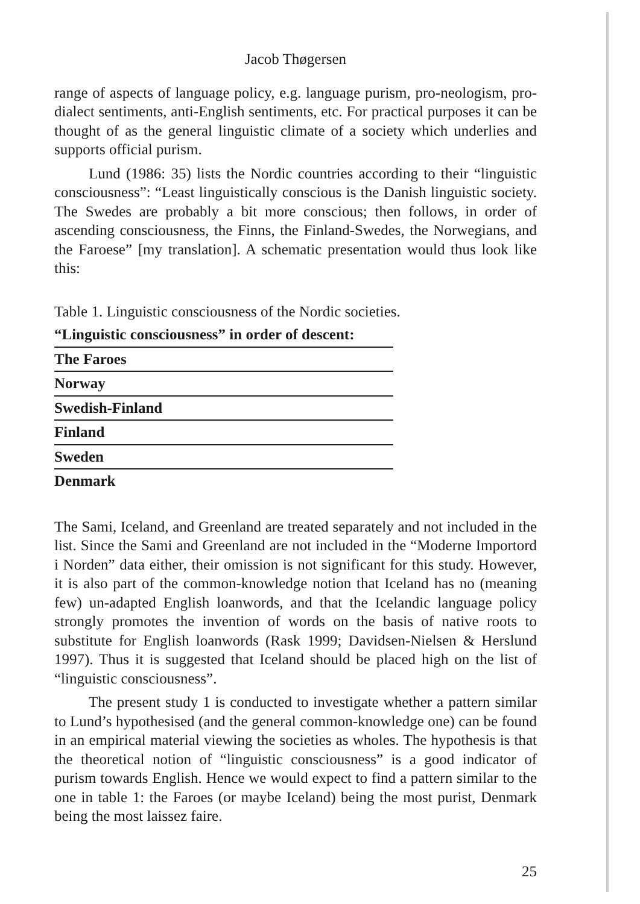Jacob Thøgersen
range of aspects of language policy, e.g. language purism, pro-neologism, pro-dialect sentiments, anti-English sentiments, etc. For practical purposes it can be thought of as the general linguistic climate of a society which underlies and supports official purism.
Lund (1986: 35) lists the Nordic countries according to their “linguistic consciousness”: “Least linguistically conscious is the Danish linguistic society. The Swedes are probably a bit more conscious; then follows, in order of ascending consciousness, the Finns, the Finland-Swedes, the Norwegians, and the Faroese” [my translation]. A schematic presentation would thus look like this:
Table 1. Linguistic consciousness of the Nordic societies.
| “Linguistic consciousness” in order of descent: |
| --- |
| The Faroes |
| Norway |
| Swedish-Finland |
| Finland |
| Sweden |
| Denmark |
The Sami, Iceland, and Greenland are treated separately and not included in the list. Since the Sami and Greenland are not included in the “Moderne Importord i Norden” data either, their omission is not significant for this study. However, it is also part of the common-knowledge notion that Iceland has no (meaning few) un-adapted English loanwords, and that the Icelandic language policy strongly promotes the invention of words on the basis of native roots to substitute for English loanwords (Rask 1999; Davidsen-Nielsen & Herslund 1997). Thus it is suggested that Iceland should be placed high on the list of “linguistic consciousness”.
The present study 1 is conducted to investigate whether a pattern similar to Lund’s hypothesised (and the general common-knowledge one) can be found in an empirical material viewing the societies as wholes. The hypothesis is that the theoretical notion of “linguistic consciousness” is a good indicator of purism towards English. Hence we would expect to find a pattern similar to the one in table 1: the Faroes (or maybe Iceland) being the most purist, Denmark being the most laissez faire.
25